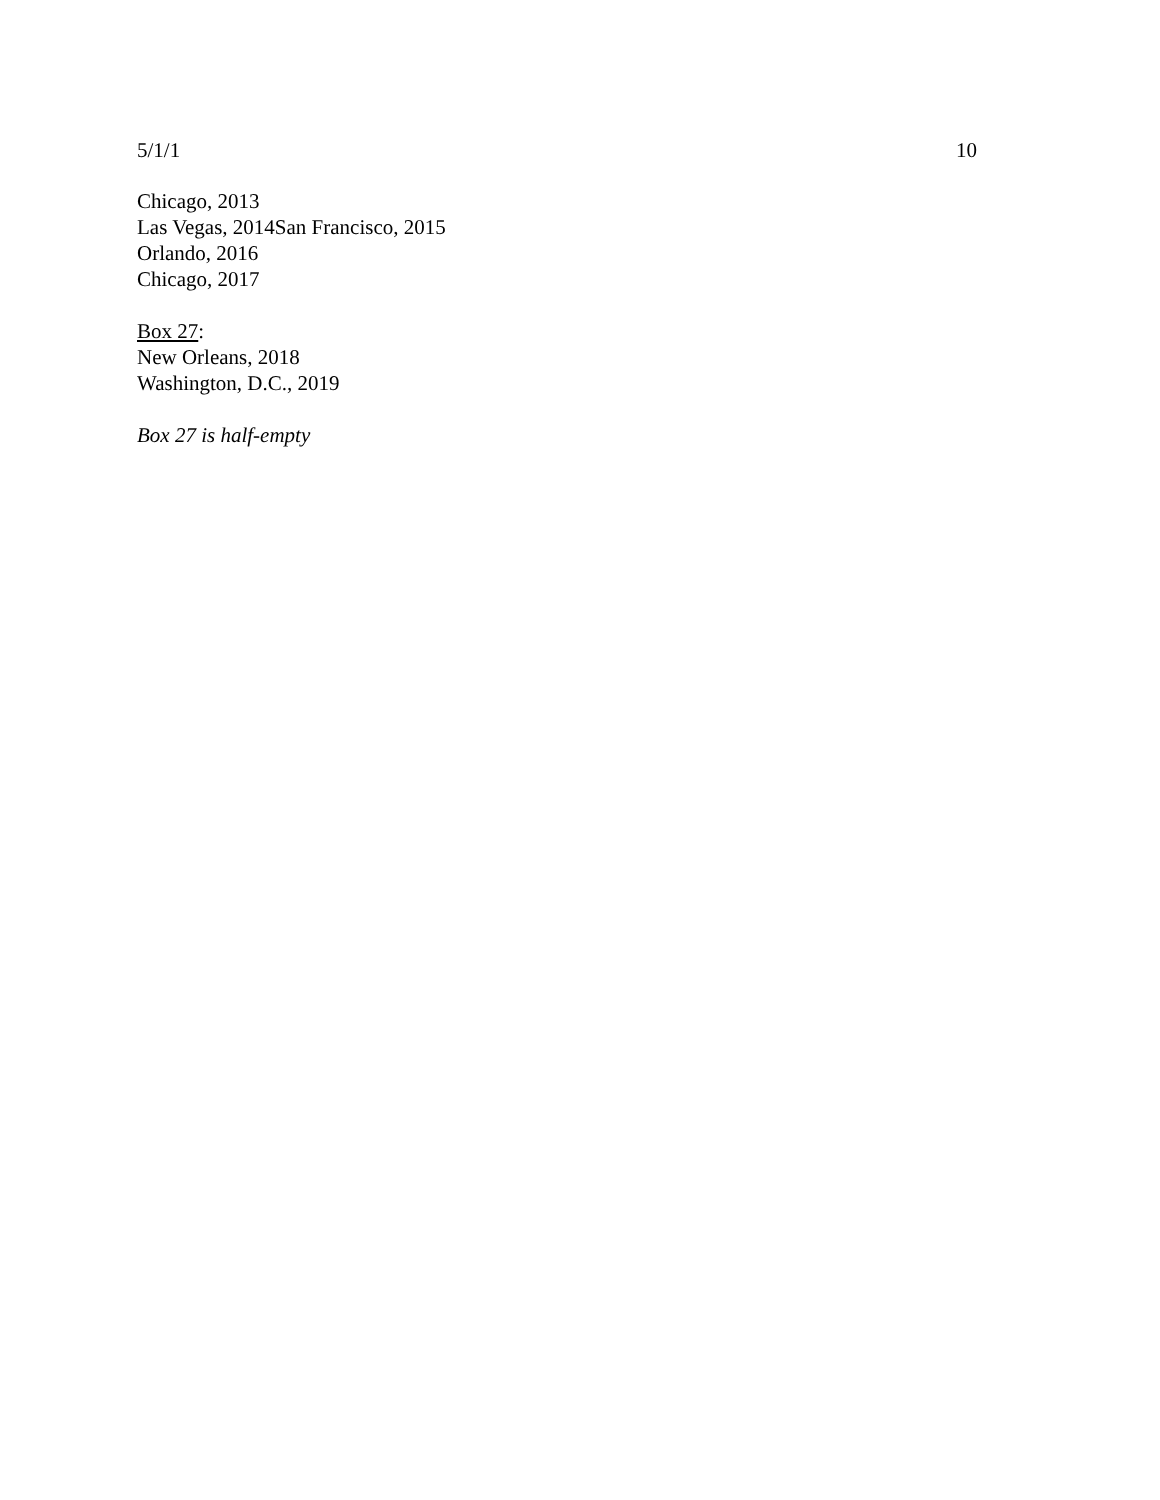5/1/1 10
Chicago, 2013
Las Vegas, 2014San Francisco, 2015
Orlando, 2016
Chicago, 2017
Box 27:
New Orleans, 2018
Washington, D.C., 2019
Box 27 is half-empty